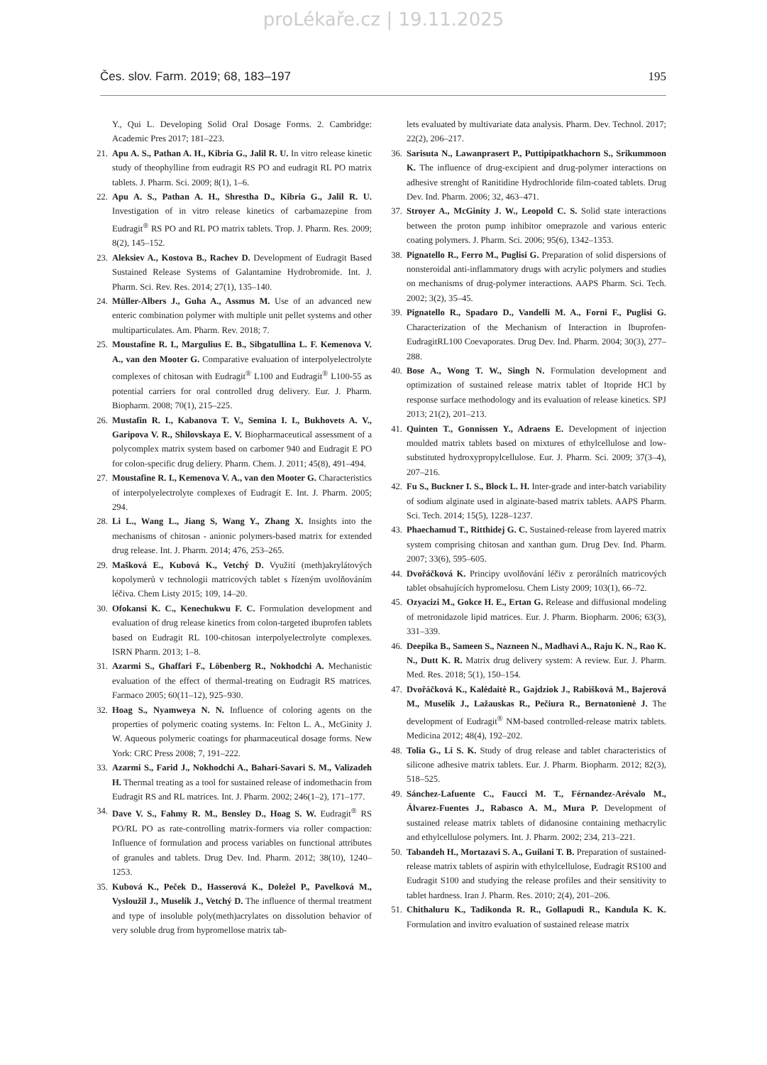proLékaře.cz | 19.11.2025
Čes. slov. Farm. 2019; 68, 183–197 195
Y., Qui L. Developing Solid Oral Dosage Forms. 2. Cambridge: Academic Pres 2017; 181–223.
21. Apu A. S., Pathan A. H., Kibria G., Jalil R. U. In vitro release kinetic study of theophylline from eudragit RS PO and eudragit RL PO matrix tablets. J. Pharm. Sci. 2009; 8(1), 1–6.
22. Apu A. S., Pathan A. H., Shrestha D., Kibria G., Jalil R. U. Investigation of in vitro release kinetics of carbamazepine from Eudragit<sup>®</sup> RS PO and RL PO matrix tablets. Trop. J. Pharm. Res. 2009; 8(2), 145–152.
23. Aleksiev A., Kostova B., Rachev D. Development of Eudragit Based Sustained Release Systems of Galantamine Hydrobromide. Int. J. Pharm. Sci. Rev. Res. 2014; 27(1), 135–140.
24. Müller-Albers J., Guha A., Assmus M. Use of an advanced new enteric combination polymer with multiple unit pellet systems and other multiparticulates. Am. Pharm. Rev. 2018; 7.
25. Moustafine R. I., Margulius E. B., Sibgatullina L. F. Kemenova V. A., van den Mooter G. Comparative evaluation of interpolyelectrolyte complexes of chitosan with Eudragit<sup>®</sup> L100 and Eudragit<sup>®</sup> L100-55 as potential carriers for oral controlled drug delivery. Eur. J. Pharm. Biopharm. 2008; 70(1), 215–225.
26. Mustafin R. I., Kabanova T. V., Semina I. I., Bukhovets A. V., Garipova V. R., Shilovskaya E. V. Biopharmaceutical assessment of a polycomplex matrix system based on carbomer 940 and Eudragit E PO for colon-specific drug deliery. Pharm. Chem. J. 2011; 45(8), 491–494.
27. Moustafine R. I., Kemenova V. A., van den Mooter G. Characteristics of interpolyelectrolyte complexes of Eudragit E. Int. J. Pharm. 2005; 294.
28. Li L., Wang L., Jiang S, Wang Y., Zhang X. Insights into the mechanisms of chitosan - anionic polymers-based matrix for extended drug release. Int. J. Pharm. 2014; 476, 253–265.
29. Mašková E., Kubová K., Vetchý D. Využití (meth)akrylátových kopolymerů v technologii matricových tablet s řízeným uvolňováním léčiva. Chem Listy 2015; 109, 14–20.
30. Ofokansi K. C., Kenechukwu F. C. Formulation development and evaluation of drug release kinetics from colon-targeted ibuprofen tablets based on Eudragit RL 100-chitosan interpolyelectrolyte complexes. ISRN Pharm. 2013; 1–8.
31. Azarmi S., Ghaffari F., Löbenberg R., Nokhodchi A. Mechanistic evaluation of the effect of thermal-treating on Eudragit RS matrices. Farmaco 2005; 60(11–12), 925–930.
32. Hoag S., Nyamweya N. N. Influence of coloring agents on the properties of polymeric coating systems. In: Felton L. A., McGinity J. W. Aqueous polymeric coatings for pharmaceutical dosage forms. New York: CRC Press 2008; 7, 191–222.
33. Azarmi S., Farid J., Nokhodchi A., Bahari-Savari S. M., Valizadeh H. Thermal treating as a tool for sustained release of indomethacin from Eudragit RS and RL matrices. Int. J. Pharm. 2002; 246(1–2), 171–177.
34. Dave V. S., Fahmy R. M., Bensley D., Hoag S. W. Eudragit<sup>®</sup> RS PO/RL PO as rate-controlling matrix-formers via roller compaction: Influence of formulation and process variables on functional attributes of granules and tablets. Drug Dev. Ind. Pharm. 2012; 38(10), 1240–1253.
35. Kubová K., Peček D., Hasserová K., Doležel P., Pavelková M., Vysloužil J., Muselík J., Vetchý D. The influence of thermal treatment and type of insoluble poly(meth)acrylates on dissolution behavior of very soluble drug from hypromellose matrix tab-
lets evaluated by multivariate data analysis. Pharm. Dev. Technol. 2017; 22(2), 206–217.
36. Sarisuta N., Lawanprasert P., Puttipipatkhachorn S., Srikummoon K. The influence of drug-excipient and drug-polymer interactions on adhesive strenght of Ranitidine Hydrochloride film-coated tablets. Drug Dev. Ind. Pharm. 2006; 32, 463–471.
37. Stroyer A., McGinity J. W., Leopold C. S. Solid state interactions between the proton pump inhibitor omeprazole and various enteric coating polymers. J. Pharm. Sci. 2006; 95(6), 1342–1353.
38. Pignatello R., Ferro M., Puglisi G. Preparation of solid dispersions of nonsteroidal anti-inflammatory drugs with acrylic polymers and studies on mechanisms of drug-polymer interactions. AAPS Pharm. Sci. Tech. 2002; 3(2), 35–45.
39. Pignatello R., Spadaro D., Vandelli M. A., Forni F., Puglisi G. Characterization of the Mechanism of Interaction in Ibuprofen-EudragitRL100 Coevaporates. Drug Dev. Ind. Pharm. 2004; 30(3), 277–288.
40. Bose A., Wong T. W., Singh N. Formulation development and optimization of sustained release matrix tablet of Itopride HCl by response surface methodology and its evaluation of release kinetics. SPJ 2013; 21(2), 201–213.
41. Quinten T., Gonnissen Y., Adraens E. Development of injection moulded matrix tablets based on mixtures of ethylcellulose and low-substituted hydroxypropylcellulose. Eur. J. Pharm. Sci. 2009; 37(3–4), 207–216.
42. Fu S., Buckner I. S., Block L. H. Inter-grade and inter-batch variability of sodium alginate used in alginate-based matrix tablets. AAPS Pharm. Sci. Tech. 2014; 15(5), 1228–1237.
43. Phaechamud T., Ritthidej G. C. Sustained-release from layered matrix system comprising chitosan and xanthan gum. Drug Dev. Ind. Pharm. 2007; 33(6), 595–605.
44. Dvořáčková K. Principy uvolňování léčiv z perorálních matricových tablet obsahujících hypromelosu. Chem Listy 2009; 103(1), 66–72.
45. Ozyacizi M., Gokce H. E., Ertan G. Release and diffusional modeling of metronidazole lipid matrices. Eur. J. Pharm. Biopharm. 2006; 63(3), 331–339.
46. Deepika B., Sameen S., Nazneen N., Madhavi A., Raju K. N., Rao K. N., Dutt K. R. Matrix drug delivery system: A review. Eur. J. Pharm. Med. Res. 2018; 5(1), 150–154.
47. Dvořáčková K., Kalėdaitė R., Gajdziok J., Rabišková M., Bajerová M., Muselík J., Lažauskas R., Pečiura R., Bernatonienė J. The development of Eudragit<sup>®</sup> NM-based controlled-release matrix tablets. Medicina 2012; 48(4), 192–202.
48. Tolia G., Li S. K. Study of drug release and tablet characteristics of silicone adhesive matrix tablets. Eur. J. Pharm. Biopharm. 2012; 82(3), 518–525.
49. Sánchez-Lafuente C., Faucci M. T., Férnandez-Arévalo M., Álvarez-Fuentes J., Rabasco A. M., Mura P. Development of sustained release matrix tablets of didanosine containing methacrylic and ethylcellulose polymers. Int. J. Pharm. 2002; 234, 213–221.
50. Tabandeh H., Mortazavi S. A., Guilani T. B. Preparation of sustained-release matrix tablets of aspirin with ethylcellulose, Eudragit RS100 and Eudragit S100 and studying the release profiles and their sensitivity to tablet hardness. Iran J. Pharm. Res. 2010; 2(4), 201–206.
51. Chithaluru K., Tadikonda R. R., Gollapudi R., Kandula K. K. Formulation and invitro evaluation of sustained release matrix